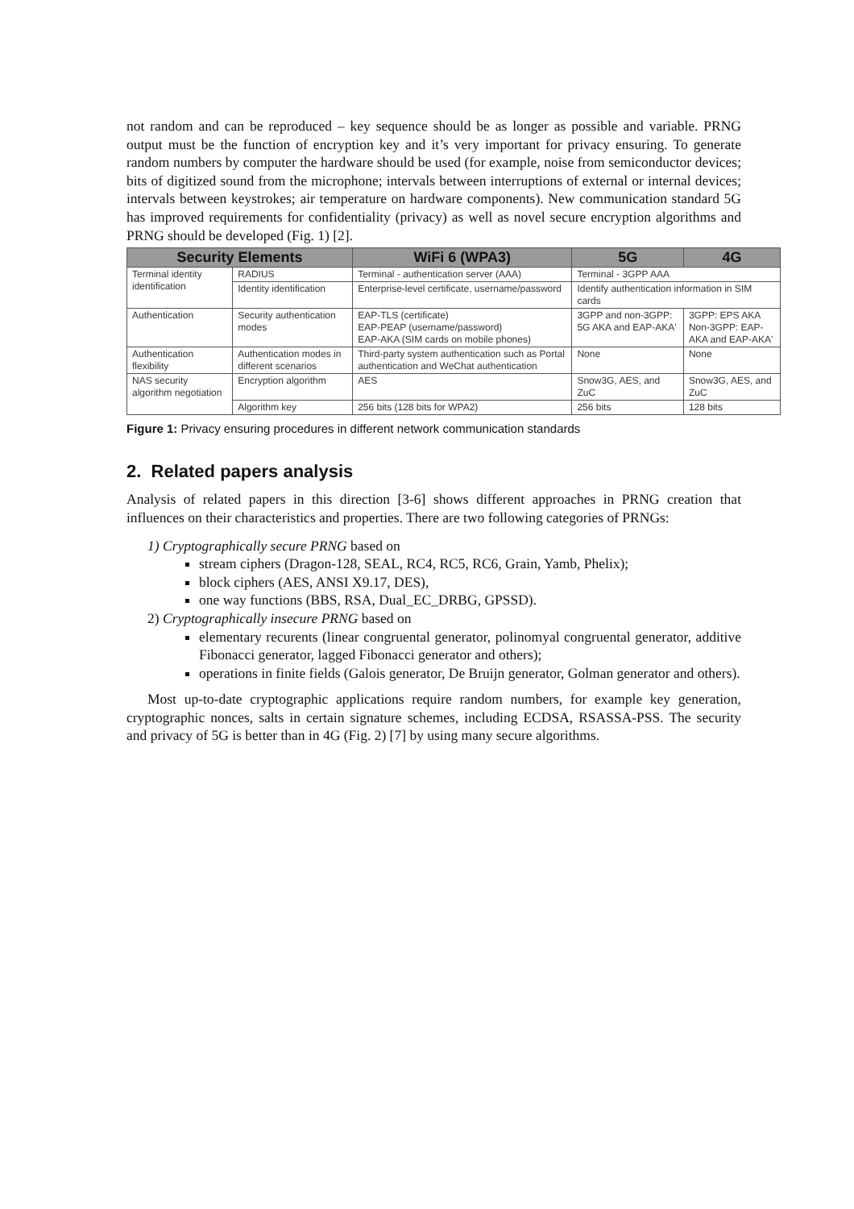not random and can be reproduced – key sequence should be as longer as possible and variable. PRNG output must be the function of encryption key and it’s very important for privacy ensuring. To generate random numbers by computer the hardware should be used (for example, noise from semiconductor devices; bits of digitized sound from the microphone; intervals between interruptions of external or internal devices; intervals between keystrokes; air temperature on hardware components). New communication standard 5G has improved requirements for confidentiality (privacy) as well as novel secure encryption algorithms and PRNG should be developed (Fig. 1) [2].
| Security Elements | | WiFi 6 (WPA3) | 5G | 4G |
| --- | --- | --- | --- | --- |
| Terminal identity identification | RADIUS | Terminal - authentication server (AAA) | Terminal - 3GPP AAA | |
| | Identity identification | Enterprise-level certificate, username/password | Identify authentication information in SIM cards | |
| Authentication | Security authentication modes | EAP-TLS (certificate) EAP-PEAP (username/password) EAP-AKA (SIM cards on mobile phones) | 3GPP and non-3GPP: 5G AKA and EAP-AKA' | 3GPP: EPS AKA Non-3GPP: EAP-AKA and EAP-AKA' |
| Authentication flexibility | Authentication modes in different scenarios | Third-party system authentication such as Portal authentication and WeChat authentication | None | None |
| NAS security algorithm negotiation | Encryption algorithm | AES | Snow3G, AES, and ZuC | Snow3G, AES, and ZuC |
| | Algorithm key | 256 bits (128 bits for WPA2) | 256 bits | 128 bits |
Figure 1: Privacy ensuring procedures in different network communication standards
2. Related papers analysis
Analysis of related papers in this direction [3-6] shows different approaches in PRNG creation that influences on their characteristics and properties. There are two following categories of PRNGs:
1) Cryptographically secure PRNG based on
stream ciphers (Dragon-128, SEAL, RC4, RC5, RC6, Grain, Yamb, Phelix);
block ciphers (AES, ANSI X9.17, DES),
one way functions (BBS, RSA, Dual_EC_DRBG, GPSSD).
2) Cryptographically insecure PRNG based on
elementary recurents (linear congruental generator, polinomyal congruental generator, additive Fibonacci generator, lagged Fibonacci generator and others);
operations in finite fields (Galois generator, De Bruijn generator, Golman generator and others).
Most up-to-date cryptographic applications require random numbers, for example key generation, cryptographic nonces, salts in certain signature schemes, including ECDSA, RSASSA-PSS. The security and privacy of 5G is better than in 4G (Fig. 2) [7] by using many secure algorithms.